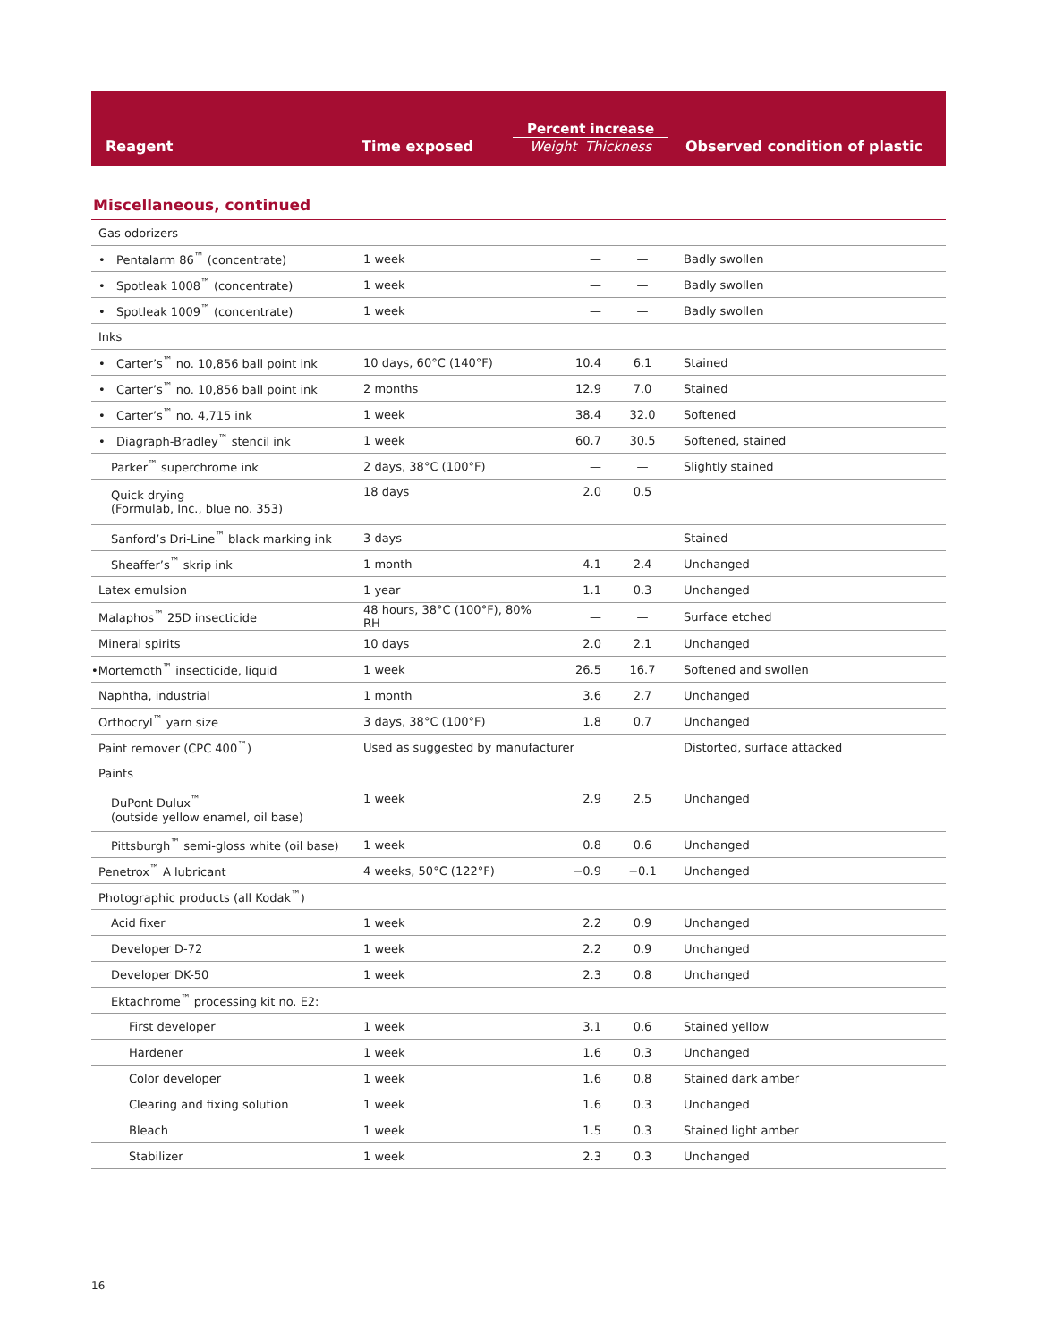| Reagent | Time exposed | Percent increase Weight Thickness | Observed condition of plastic |
| --- | --- | --- | --- |
Miscellaneous, continued
| Gas odorizers | | | | |
| • Pentalarm 86<sup>™</sup> (concentrate) | 1 week | — | — | Badly swollen |
| • Spotleak 1008<sup>™</sup> (concentrate) | 1 week | — | — | Badly swollen |
| • Spotleak 1009<sup>™</sup> (concentrate) | 1 week | — | — | Badly swollen |
| Inks | | | | |
| • Carter’s<sup>™</sup> no. 10,856 ball point ink | 10 days, 60°C (140°F) | 10.4 | 6.1 | Stained |
| • Carter’s<sup>™</sup> no. 10,856 ball point ink | 2 months | 12.9 | 7.0 | Stained |
| • Carter’s<sup>™</sup> no. 4,715 ink | 1 week | 38.4 | 32.0 | Softened |
| • Diagraph-Bradley<sup>™</sup> stencil ink | 1 week | 60.7 | 30.5 | Softened, stained |
| Parker<sup>™</sup> superchrome ink | 2 days, 38°C (100°F) | — | — | Slightly stained |
| Quick drying (Formulab, Inc., blue no. 353) | 18 days | 2.0 | 0.5 | |
| Sanford’s Dri-Line<sup>™</sup> black marking ink | 3 days | — | — | Stained |
| Sheaffer’s<sup>™</sup> skrip ink | 1 month | 4.1 | 2.4 | Unchanged |
| Latex emulsion | 1 year | 1.1 | 0.3 | Unchanged |
| Malaphos<sup>™</sup> 25D insecticide | 48 hours, 38°C (100°F), 80% RH | — | — | Surface etched |
| Mineral spirits | 10 days | 2.0 | 2.1 | Unchanged |
| •Mortemoth<sup>™</sup> insecticide, liquid | 1 week | 26.5 | 16.7 | Softened and swollen |
| Naphtha, industrial | 1 month | 3.6 | 2.7 | Unchanged |
| Orthocryl<sup>™</sup> yarn size | 3 days, 38°C (100°F) | 1.8 | 0.7 | Unchanged |
| Paint remover (CPC 400<sup>™</sup>) | Used as suggested by manufacturer | | | Distorted, surface attacked |
| Paints | | | | |
| DuPont Dulux<sup>™</sup> (outside yellow enamel, oil base) | 1 week | 2.9 | 2.5 | Unchanged |
| Pittsburgh<sup>™</sup> semi-gloss white (oil base) | 1 week | 0.8 | 0.6 | Unchanged |
| Penetrox<sup>™</sup> A lubricant | 4 weeks, 50°C (122°F) | −0.9 | −0.1 | Unchanged |
| Photographic products (all Kodak<sup>™</sup>) | | | | |
| Acid fixer | 1 week | 2.2 | 0.9 | Unchanged |
| Developer D-72 | 1 week | 2.2 | 0.9 | Unchanged |
| Developer DK-50 | 1 week | 2.3 | 0.8 | Unchanged |
| Ektachrome<sup>™</sup> processing kit no. E2: | | | | |
| First developer | 1 week | 3.1 | 0.6 | Stained yellow |
| Hardener | 1 week | 1.6 | 0.3 | Unchanged |
| Color developer | 1 week | 1.6 | 0.8 | Stained dark amber |
| Clearing and fixing solution | 1 week | 1.6 | 0.3 | Unchanged |
| Bleach | 1 week | 1.5 | 0.3 | Stained light amber |
| Stabilizer | 1 week | 2.3 | 0.3 | Unchanged |
16